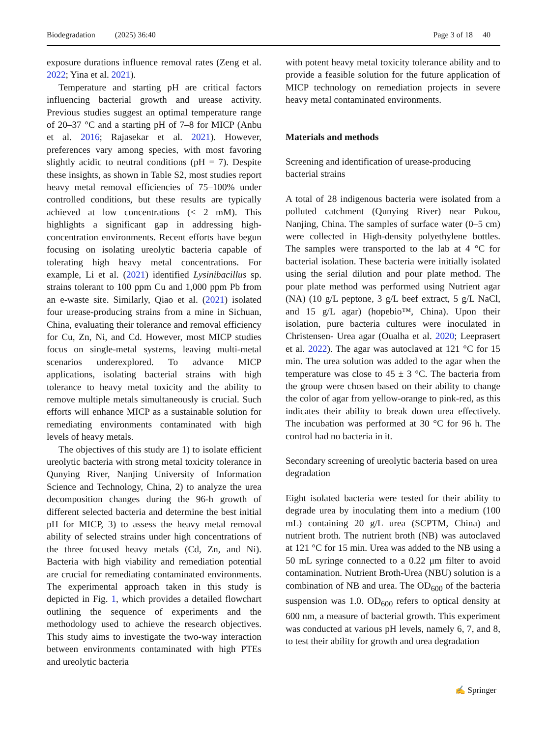Biodegradation (2025) 36:40 Page 3 of 18 40
exposure durations influence removal rates (Zeng et al. 2022; Yina et al. 2021).
Temperature and starting pH are critical factors influencing bacterial growth and urease activity. Previous studies suggest an optimal temperature range of 20–37 °C and a starting pH of 7–8 for MICP (Anbu et al. 2016; Rajasekar et al. 2021). However, preferences vary among species, with most favoring slightly acidic to neutral conditions (pH = 7). Despite these insights, as shown in Table S2, most studies report heavy metal removal efficiencies of 75–100% under controlled conditions, but these results are typically achieved at low concentrations (< 2 mM). This highlights a significant gap in addressing high-concentration environments. Recent efforts have begun focusing on isolating ureolytic bacteria capable of tolerating high heavy metal concentrations. For example, Li et al. (2021) identified Lysinibacillus sp. strains tolerant to 100 ppm Cu and 1,000 ppm Pb from an e-waste site. Similarly, Qiao et al. (2021) isolated four urease-producing strains from a mine in Sichuan, China, evaluating their tolerance and removal efficiency for Cu, Zn, Ni, and Cd. However, most MICP studies focus on single-metal systems, leaving multi-metal scenarios underexplored. To advance MICP applications, isolating bacterial strains with high tolerance to heavy metal toxicity and the ability to remove multiple metals simultaneously is crucial. Such efforts will enhance MICP as a sustainable solution for remediating environments contaminated with high levels of heavy metals.
The objectives of this study are 1) to isolate efficient ureolytic bacteria with strong metal toxicity tolerance in Qunying River, Nanjing University of Information Science and Technology, China, 2) to analyze the urea decomposition changes during the 96-h growth of different selected bacteria and determine the best initial pH for MICP, 3) to assess the heavy metal removal ability of selected strains under high concentrations of the three focused heavy metals (Cd, Zn, and Ni). Bacteria with high viability and remediation potential are crucial for remediating contaminated environments. The experimental approach taken in this study is depicted in Fig. 1, which provides a detailed flowchart outlining the sequence of experiments and the methodology used to achieve the research objectives. This study aims to investigate the two-way interaction between environments contaminated with high PTEs and ureolytic bacteria
with potent heavy metal toxicity tolerance ability and to provide a feasible solution for the future application of MICP technology on remediation projects in severe heavy metal contaminated environments.
Materials and methods
Screening and identification of urease-producing bacterial strains
A total of 28 indigenous bacteria were isolated from a polluted catchment (Qunying River) near Pukou, Nanjing, China. The samples of surface water (0–5 cm) were collected in High-density polyethylene bottles. The samples were transported to the lab at 4 °C for bacterial isolation. These bacteria were initially isolated using the serial dilution and pour plate method. The pour plate method was performed using Nutrient agar (NA) (10 g/L peptone, 3 g/L beef extract, 5 g/L NaCl, and 15 g/L agar) (hopebio™, China). Upon their isolation, pure bacteria cultures were inoculated in Christensen- Urea agar (Oualha et al. 2020; Leeprasert et al. 2022). The agar was autoclaved at 121 °C for 15 min. The urea solution was added to the agar when the temperature was close to 45 ± 3 °C. The bacteria from the group were chosen based on their ability to change the color of agar from yellow-orange to pink-red, as this indicates their ability to break down urea effectively. The incubation was performed at 30 °C for 96 h. The control had no bacteria in it.
Secondary screening of ureolytic bacteria based on urea degradation
Eight isolated bacteria were tested for their ability to degrade urea by inoculating them into a medium (100 mL) containing 20 g/L urea (SCPTM, China) and nutrient broth. The nutrient broth (NB) was autoclaved at 121 °C for 15 min. Urea was added to the NB using a 50 mL syringe connected to a 0.22 μm filter to avoid contamination. Nutrient Broth-Urea (NBU) solution is a combination of NB and urea. The OD<sub>600</sub> of the bacteria suspension was 1.0. OD<sub>600</sub> refers to optical density at 600 nm, a measure of bacterial growth. This experiment was conducted at various pH levels, namely 6, 7, and 8, to test their ability for growth and urea degradation
✍ Springer